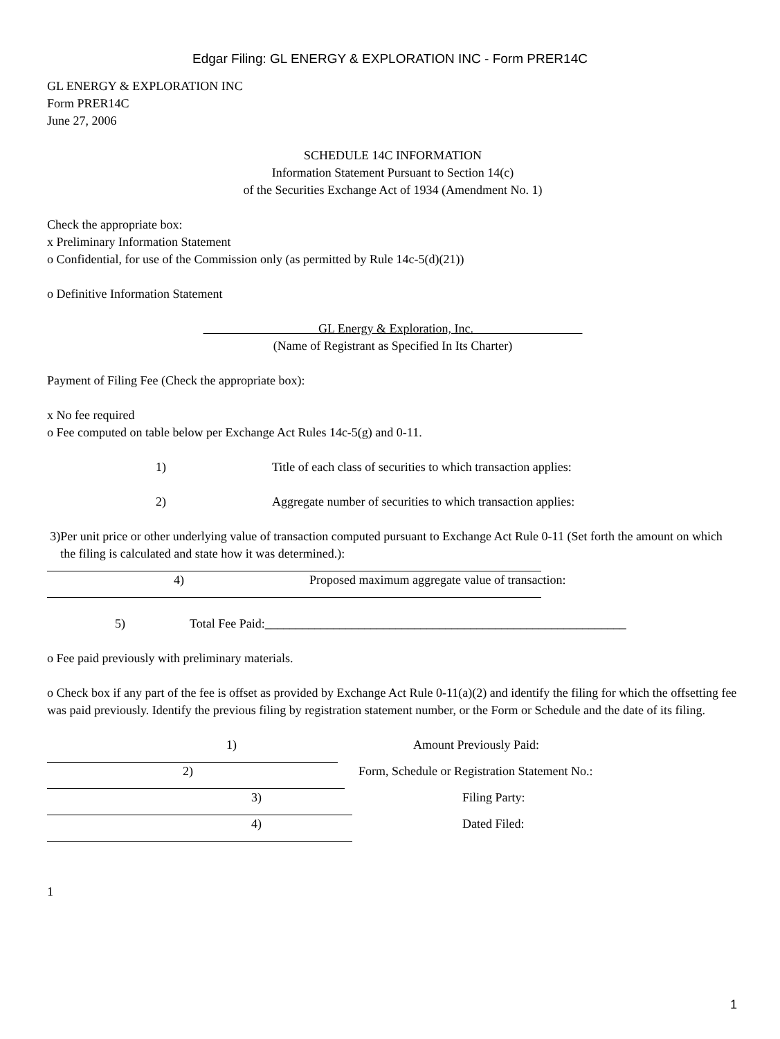Edgar Filing: GL ENERGY & EXPLORATION INC - Form PRER14C
GL ENERGY & EXPLORATION INC
Form PRER14C
June 27, 2006
SCHEDULE 14C INFORMATION
Information Statement Pursuant to Section 14(c)
of the Securities Exchange Act of 1934 (Amendment No. 1)
Check the appropriate box:
x Preliminary Information Statement
o Confidential, for use of the Commission only (as permitted by Rule 14c-5(d)(21))
o Definitive Information Statement
GL Energy & Exploration, Inc.
(Name of Registrant as Specified In Its Charter)
Payment of Filing Fee (Check the appropriate box):
x No fee required
o Fee computed on table below per Exchange Act Rules 14c-5(g) and 0-11.
1) Title of each class of securities to which transaction applies:
2) Aggregate number of securities to which transaction applies:
3) Per unit price or other underlying value of transaction computed pursuant to Exchange Act Rule 0-11 (Set forth the amount on which the filing is calculated and state how it was determined.):
4) Proposed maximum aggregate value of transaction:
5) Total Fee Paid:__________________________________________________________
o Fee paid previously with preliminary materials.
o Check box if any part of the fee is offset as provided by Exchange Act Rule 0-11(a)(2) and identify the filing for which the offsetting fee was paid previously. Identify the previous filing by registration statement number, or the Form or Schedule and the date of its filing.
1) Amount Previously Paid:
2) Form, Schedule or Registration Statement No.:
3) Filing Party:
4) Dated Filed:
1
1